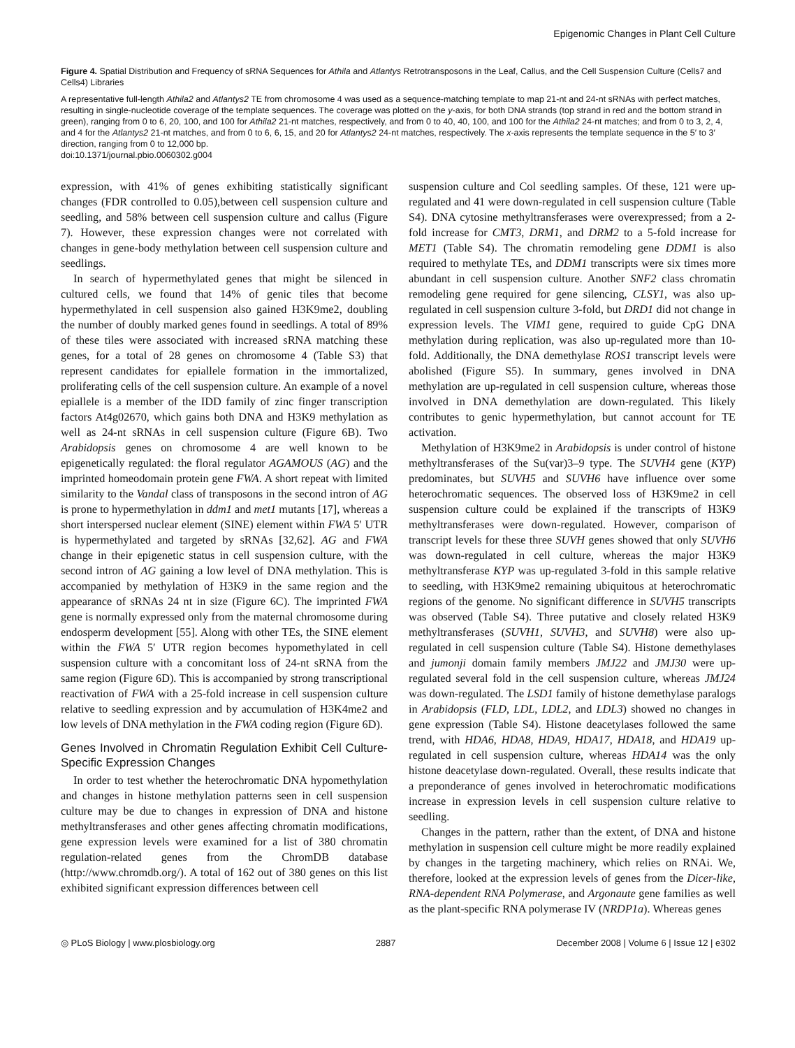Epigenomic Changes in Plant Cell Culture
Figure 4. Spatial Distribution and Frequency of sRNA Sequences for Athila and Atlantys Retrotransposons in the Leaf, Callus, and the Cell Suspension Culture (Cells7 and Cells4) Libraries
A representative full-length Athila2 and Atlantys2 TE from chromosome 4 was used as a sequence-matching template to map 21-nt and 24-nt sRNAs with perfect matches, resulting in single-nucleotide coverage of the template sequences. The coverage was plotted on the y-axis, for both DNA strands (top strand in red and the bottom strand in green), ranging from 0 to 6, 20, 100, and 100 for Athila2 21-nt matches, respectively, and from 0 to 40, 40, 100, and 100 for the Athila2 24-nt matches; and from 0 to 3, 2, 4, and 4 for the Atlantys2 21-nt matches, and from 0 to 6, 6, 15, and 20 for Atlantys2 24-nt matches, respectively. The x-axis represents the template sequence in the 5′ to 3′ direction, ranging from 0 to 12,000 bp.
doi:10.1371/journal.pbio.0060302.g004
expression, with 41% of genes exhibiting statistically significant changes (FDR controlled to 0.05),between cell suspension culture and seedling, and 58% between cell suspension culture and callus (Figure 7). However, these expression changes were not correlated with changes in gene-body methylation between cell suspension culture and seedlings.
In search of hypermethylated genes that might be silenced in cultured cells, we found that 14% of genic tiles that become hypermethylated in cell suspension also gained H3K9me2, doubling the number of doubly marked genes found in seedlings. A total of 89% of these tiles were associated with increased sRNA matching these genes, for a total of 28 genes on chromosome 4 (Table S3) that represent candidates for epiallele formation in the immortalized, proliferating cells of the cell suspension culture. An example of a novel epiallele is a member of the IDD family of zinc finger transcription factors At4g02670, which gains both DNA and H3K9 methylation as well as 24-nt sRNAs in cell suspension culture (Figure 6B). Two Arabidopsis genes on chromosome 4 are well known to be epigenetically regulated: the floral regulator AGAMOUS (AG) and the imprinted homeodomain protein gene FWA. A short repeat with limited similarity to the Vandal class of transposons in the second intron of AG is prone to hypermethylation in ddm1 and met1 mutants [17], whereas a short interspersed nuclear element (SINE) element within FWA 5′ UTR is hypermethylated and targeted by sRNAs [32,62]. AG and FWA change in their epigenetic status in cell suspension culture, with the second intron of AG gaining a low level of DNA methylation. This is accompanied by methylation of H3K9 in the same region and the appearance of sRNAs 24 nt in size (Figure 6C). The imprinted FWA gene is normally expressed only from the maternal chromosome during endosperm development [55]. Along with other TEs, the SINE element within the FWA 5′ UTR region becomes hypomethylated in cell suspension culture with a concomitant loss of 24-nt sRNA from the same region (Figure 6D). This is accompanied by strong transcriptional reactivation of FWA with a 25-fold increase in cell suspension culture relative to seedling expression and by accumulation of H3K4me2 and low levels of DNA methylation in the FWA coding region (Figure 6D).
Genes Involved in Chromatin Regulation Exhibit Cell Culture-Specific Expression Changes
In order to test whether the heterochromatic DNA hypomethylation and changes in histone methylation patterns seen in cell suspension culture may be due to changes in expression of DNA and histone methyltransferases and other genes affecting chromatin modifications, gene expression levels were examined for a list of 380 chromatin regulation-related genes from the ChromDB database (http://www.chromdb.org/). A total of 162 out of 380 genes on this list exhibited significant expression differences between cell
suspension culture and Col seedling samples. Of these, 121 were up-regulated and 41 were down-regulated in cell suspension culture (Table S4). DNA cytosine methyltransferases were overexpressed; from a 2-fold increase for CMT3, DRM1, and DRM2 to a 5-fold increase for MET1 (Table S4). The chromatin remodeling gene DDM1 is also required to methylate TEs, and DDM1 transcripts were six times more abundant in cell suspension culture. Another SNF2 class chromatin remodeling gene required for gene silencing, CLSY1, was also up-regulated in cell suspension culture 3-fold, but DRD1 did not change in expression levels. The VIM1 gene, required to guide CpG DNA methylation during replication, was also up-regulated more than 10-fold. Additionally, the DNA demethylase ROS1 transcript levels were abolished (Figure S5). In summary, genes involved in DNA methylation are up-regulated in cell suspension culture, whereas those involved in DNA demethylation are down-regulated. This likely contributes to genic hypermethylation, but cannot account for TE activation.
Methylation of H3K9me2 in Arabidopsis is under control of histone methyltransferases of the Su(var)3–9 type. The SUVH4 gene (KYP) predominates, but SUVH5 and SUVH6 have influence over some heterochromatic sequences. The observed loss of H3K9me2 in cell suspension culture could be explained if the transcripts of H3K9 methyltransferases were down-regulated. However, comparison of transcript levels for these three SUVH genes showed that only SUVH6 was down-regulated in cell culture, whereas the major H3K9 methyltransferase KYP was up-regulated 3-fold in this sample relative to seedling, with H3K9me2 remaining ubiquitous at heterochromatic regions of the genome. No significant difference in SUVH5 transcripts was observed (Table S4). Three putative and closely related H3K9 methyltransferases (SUVH1, SUVH3, and SUVH8) were also up-regulated in cell suspension culture (Table S4). Histone demethylases and jumonji domain family members JMJ22 and JMJ30 were up-regulated several fold in the cell suspension culture, whereas JMJ24 was down-regulated. The LSD1 family of histone demethylase paralogs in Arabidopsis (FLD, LDL, LDL2, and LDL3) showed no changes in gene expression (Table S4). Histone deacetylases followed the same trend, with HDA6, HDA8, HDA9, HDA17, HDA18, and HDA19 up-regulated in cell suspension culture, whereas HDA14 was the only histone deacetylase down-regulated. Overall, these results indicate that a preponderance of genes involved in heterochromatic modifications increase in expression levels in cell suspension culture relative to seedling.
Changes in the pattern, rather than the extent, of DNA and histone methylation in suspension cell culture might be more readily explained by changes in the targeting machinery, which relies on RNAi. We, therefore, looked at the expression levels of genes from the Dicer-like, RNA-dependent RNA Polymerase, and Argonaute gene families as well as the plant-specific RNA polymerase IV (NRDP1a). Whereas genes
◎ PLoS Biology | www.plosbiology.org 2887 December 2008 | Volume 6 | Issue 12 | e302